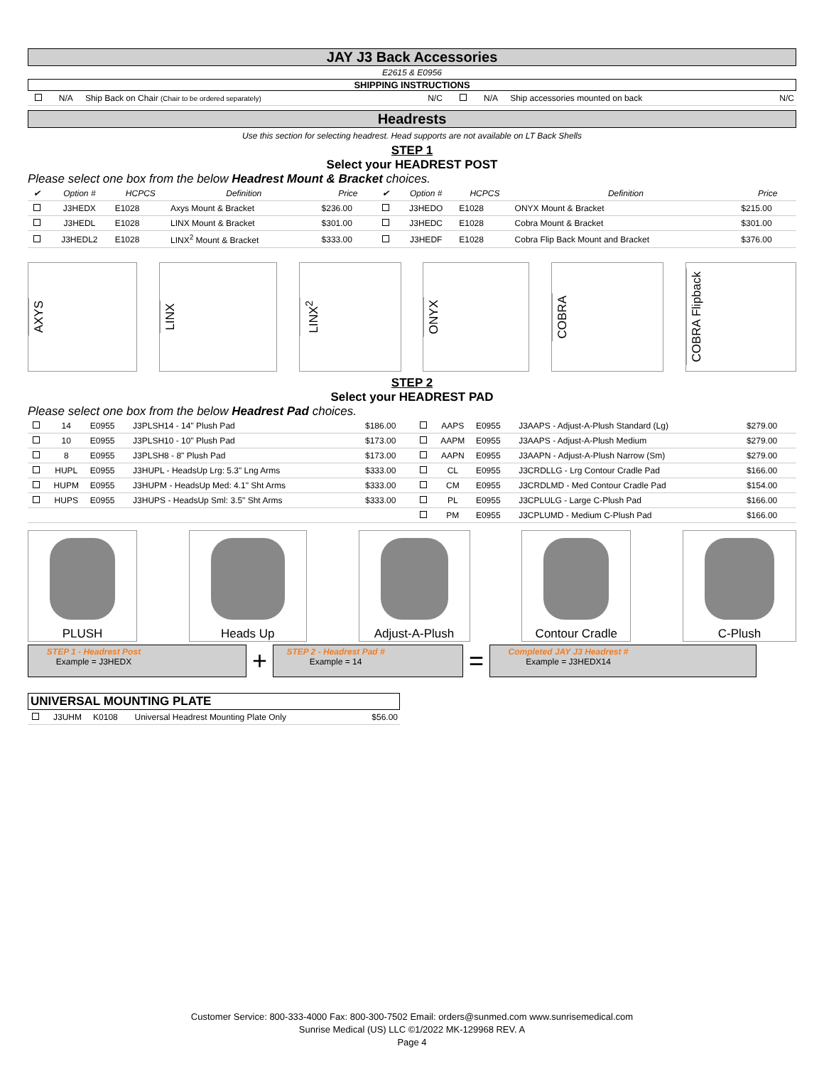JAY J3 Back Accessories
E2615 & E0956
SHIPPING INSTRUCTIONS
| | N/A | Ship Back on Chair (Chair to be ordered separately) | N/C | | N/A | Ship accessories mounted on back | N/C |
Headrests
Use this section for selecting headrest. Head supports are not available on LT Back Shells
STEP 1
Select your HEADREST POST
Please select one box from the below Headrest Mount & Bracket choices.
| ✔ | Option # | HCPCS | Definition | Price | ✔ | Option # | HCPCS | Definition | Price |
| --- | --- | --- | --- | --- | --- | --- | --- | --- | --- |
| | J3HEDX | E1028 | Axys Mount & Bracket | $236.00 | | J3HEDO | E1028 | ONYX Mount & Bracket | $215.00 |
| | J3HEDL | E1028 | LINX Mount & Bracket | $301.00 | | J3HEDC | E1028 | Cobra Mount & Bracket | $301.00 |
| | J3HEDL2 | E1028 | LINX<sup>2</sup> Mount & Bracket | $333.00 | | J3HEDF | E1028 | Cobra Flip Back Mount and Bracket | $376.00 |
AXYS
LINX
LINX<sup>2</sup>
ONYX
COBRA
COBRA Flipback
STEP 2
Select your HEADREST PAD
Please select one box from the below Headrest Pad choices.
| | 14 | E0955 | J3PLSH14 - 14" Plush Pad | $186.00 | | AAPS | E0955 | J3AAPS - Adjust-A-Plush Standard (Lg) | $279.00 |
| | 10 | E0955 | J3PLSH10 - 10" Plush Pad | $173.00 | | AAPM | E0955 | J3AAPS - Adjust-A-Plush Medium | $279.00 |
| | 8 | E0955 | J3PLSH8 - 8" Plush Pad | $173.00 | | AAPN | E0955 | J3AAPN - Adjust-A-Plush Narrow (Sm) | $279.00 |
| | HUPL | E0955 | J3HUPL - HeadsUp Lrg: 5.3" Lng Arms | $333.00 | | CL | E0955 | J3CRDLLG - Lrg Contour Cradle Pad | $166.00 |
| | HUPM | E0955 | J3HUPM - HeadsUp Med: 4.1" Sht Arms | $333.00 | | CM | E0955 | J3CRDLMD - Med Contour Cradle Pad | $154.00 |
| | HUPS | E0955 | J3HUPS - HeadsUp Sml: 3.5" Sht Arms | $333.00 | | PL | E0955 | J3CPLULG - Large C-Plush Pad | $166.00 |
| | | | | | | PM | E0955 | J3CPLUMD - Medium C-Plush Pad | $166.00 |
PLUSH Heads Up Adjust-A-Plush Contour Cradle C-Plush
STEP 1 - Headrest Post
Example = J3HEDX
+
STEP 2 - Headrest Pad #
Example = 14
=
Completed JAY J3 Headrest #
Example = J3HEDX14
UNIVERSAL MOUNTING PLATE
| | J3UHM | K0108 | Universal Headrest Mounting Plate Only | $56.00 |
Customer Service: 800-333-4000 Fax: 800-300-7502 Email: orders@sunmed.com www.sunrisemedical.com
Sunrise Medical (US) LLC ©1/2022 MK-129968 REV. A
Page 4